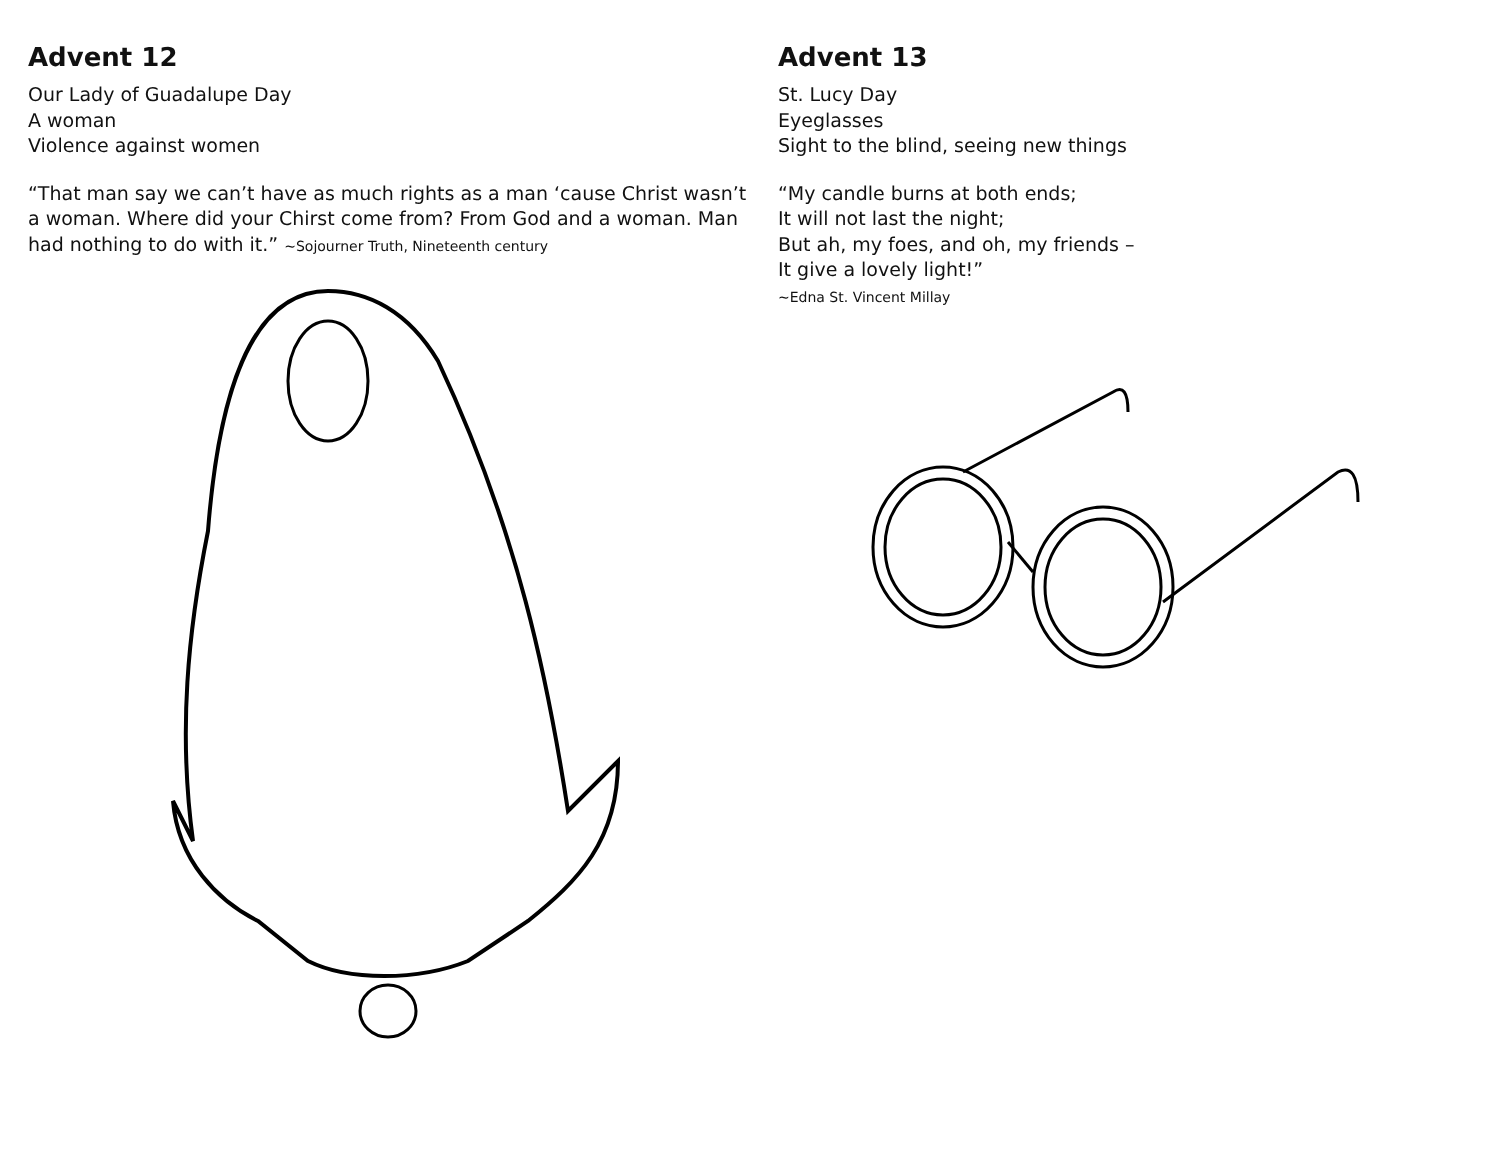Advent 12
Our Lady of Guadalupe Day
A woman
Violence against women
“That man say we can’t have as much rights as a man ‘cause Christ wasn’t a woman. Where did your Chirst come from? From God and a woman. Man had nothing to do with it.” ~Sojourner Truth, Nineteenth century
Advent 13
St. Lucy Day
Eyeglasses
Sight to the blind, seeing new things
“My candle burns at both ends;
It will not last the night;
But ah, my foes, and oh, my friends –
It give a lovely light!”
~Edna St. Vincent Millay